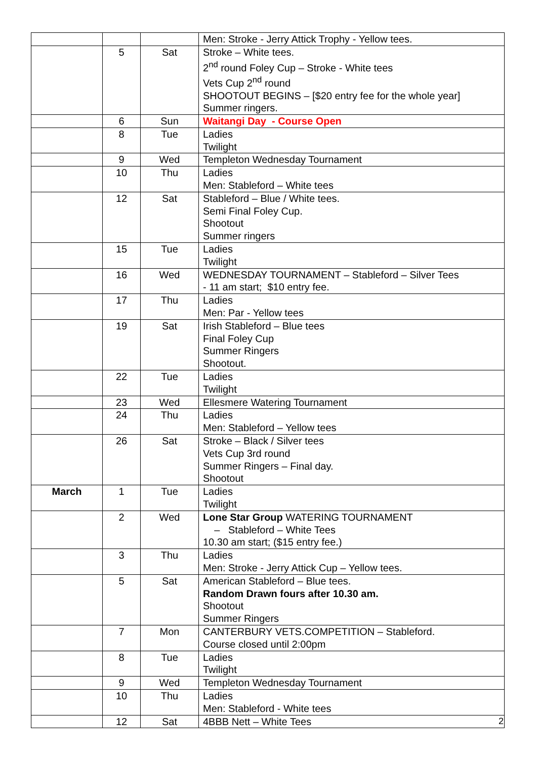| | | | Men: Stroke - Jerry Attick Trophy - Yellow tees. |
| | 5 | Sat | Stroke – White tees. 2<sup>nd</sup> round Foley Cup – Stroke - White tees Vets Cup 2<sup>nd</sup> round SHOOTOUT BEGINS – [$20 entry fee for the whole year] Summer ringers. |
| | 6 | Sun | Waitangi Day - Course Open |
| | 8 | Tue | Ladies Twilight |
| | 9 | Wed | Templeton Wednesday Tournament |
| | 10 | Thu | Ladies Men: Stableford – White tees |
| | 12 | Sat | Stableford – Blue / White tees. Semi Final Foley Cup. Shootout Summer ringers |
| | 15 | Tue | Ladies Twilight |
| | 16 | Wed | WEDNESDAY TOURNAMENT – Stableford – Silver Tees - 11 am start; $10 entry fee. |
| | 17 | Thu | Ladies Men: Par - Yellow tees |
| | 19 | Sat | Irish Stableford – Blue tees Final Foley Cup Summer Ringers Shootout. |
| | 22 | Tue | Ladies Twilight |
| | 23 | Wed | Ellesmere Watering Tournament |
| | 24 | Thu | Ladies Men: Stableford – Yellow tees |
| | 26 | Sat | Stroke – Black / Silver tees Vets Cup 3rd round Summer Ringers – Final day. Shootout |
| March | 1 | Tue | Ladies Twilight |
| | 2 | Wed | Lone Star Group WATERING TOURNAMENT – Stableford – White Tees 10.30 am start; ($15 entry fee.) |
| | 3 | Thu | Ladies Men: Stroke - Jerry Attick Cup – Yellow tees. |
| | 5 | Sat | American Stableford – Blue tees. Random Drawn fours after 10.30 am. Shootout Summer Ringers |
| | 7 | Mon | CANTERBURY VETS.COMPETITION – Stableford. Course closed until 2:00pm |
| | 8 | Tue | Ladies Twilight |
| | 9 | Wed | Templeton Wednesday Tournament |
| | 10 | Thu | Ladies Men: Stableford - White tees |
| | 12 | Sat | 4BBB Nett – White Tees |
2